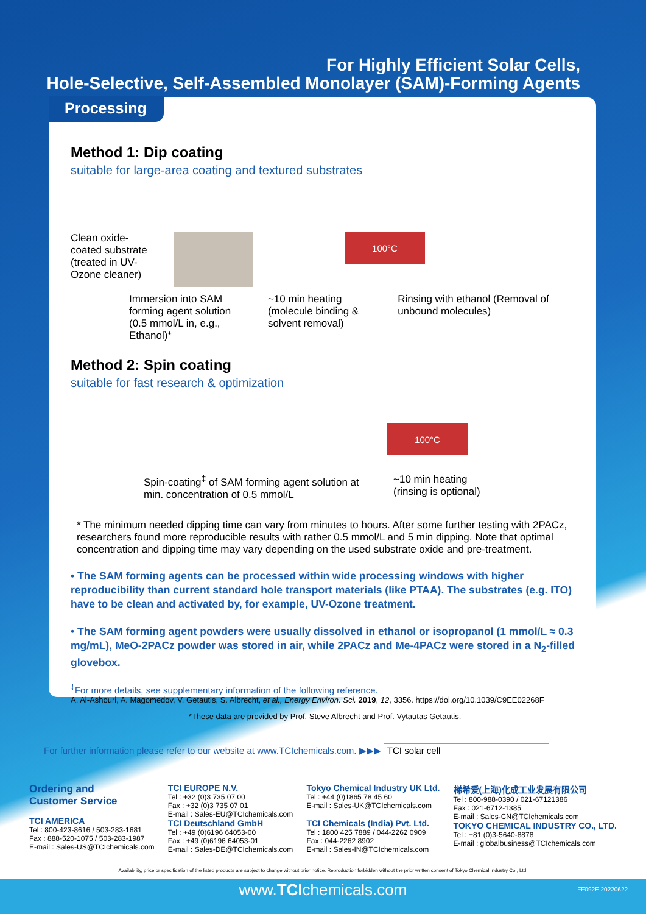For Highly Efficient Solar Cells,
Hole-Selective, Self-Assembled Monolayer (SAM)-Forming Agents
Processing
Method 1: Dip coating
suitable for large-area coating and textured substrates
Clean oxide-coated substrate (treated in UV-Ozone cleaner)
100°C
Immersion into SAM forming agent solution (0.5 mmol/L in, e.g., Ethanol)*
~10 min heating (molecule binding & solvent removal)
Rinsing with ethanol (Removal of unbound molecules)
Method 2: Spin coating
suitable for fast research & optimization
100°C
Spin-coating<sup>‡</sup> of SAM forming agent solution at min. concentration of 0.5 mmol/L
~10 min heating
(rinsing is optional)
* The minimum needed dipping time can vary from minutes to hours. After some further testing with 2PACz, researchers found more reproducible results with rather 0.5 mmol/L and 5 min dipping. Note that optimal concentration and dipping time may vary depending on the used substrate oxide and pre-treatment.
• The SAM forming agents can be processed within wide processing windows with higher reproducibility than current standard hole transport materials (like PTAA). The substrates (e.g. ITO) have to be clean and activated by, for example, UV-Ozone treatment.
• The SAM forming agent powders were usually dissolved in ethanol or isopropanol (1 mmol/L ≈ 0.3 mg/mL), MeO-2PACz powder was stored in air, while 2PACz and Me-4PACz were stored in a N<sub>2</sub>-filled glovebox.
<sup>‡</sup> For more details, see supplementary information of the following reference.
A. Al-Ashouri, A. Magomedov, V. Getautis, S. Albrecht, et al., Energy Environ. Sci. 2019, 12, 3356. https://doi.org/10.1039/C9EE02268F
*These data are provided by Prof. Steve Albrecht and Prof. Vytautas Getautis.
For further information please refer to our website at www.TCIchemicals.com. ▶▶▶ TCI solar cell
Ordering and
Customer Service
TCI AMERICA
Tel : 800-423-8616 / 503-283-1681
Fax : 888-520-1075 / 503-283-1987
E-mail : Sales-US@TCIchemicals.com
TCI EUROPE N.V.
Tel : +32 (0)3 735 07 00
Fax : +32 (0)3 735 07 01
E-mail : Sales-EU@TCIchemicals.com
TCI Deutschland GmbH
Tel : +49 (0)6196 64053-00
Fax : +49 (0)6196 64053-01
E-mail : Sales-DE@TCIchemicals.com
Tokyo Chemical Industry UK Ltd.
Tel : +44 (0)1865 78 45 60
E-mail : Sales-UK@TCIchemicals.com
TCI Chemicals (India) Pvt. Ltd.
Tel : 1800 425 7889 / 044-2262 0909
Fax : 044-2262 8902
E-mail : Sales-IN@TCIchemicals.com
梯希爱(上海)化成工业发展有限公司
Tel : 800-988-0390 / 021-67121386
Fax : 021-6712-1385
E-mail : Sales-CN@TCIchemicals.com
TOKYO CHEMICAL INDUSTRY CO., LTD.
Tel : +81 (0)3-5640-8878
E-mail : globalbusiness@TCIchemicals.com
Availability, price or specification of the listed products are subject to change without prior notice. Reproduction forbidden without the prior written consent of Tokyo Chemical Industry Co., Ltd.
www.TCIchemicals.com FF092E 20220622